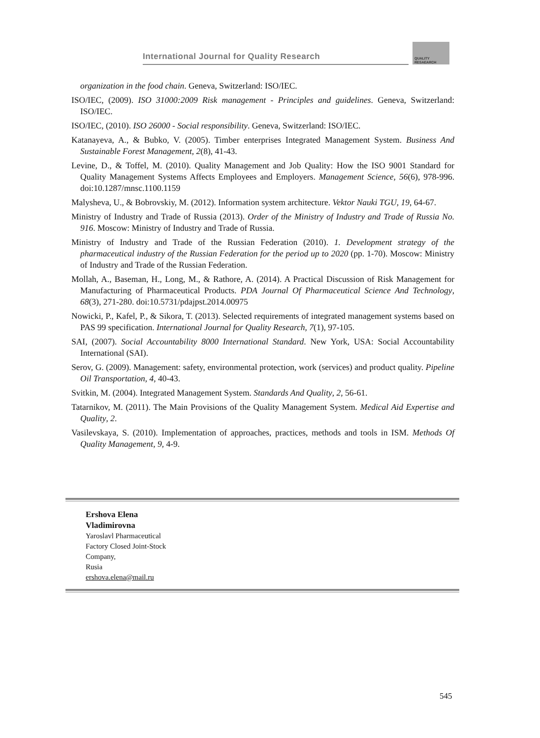International Journal for Quality Research
QUALITY
RESAEARCH
organization in the food chain. Geneva, Switzerland: ISO/IEC.
ISO/IEC, (2009). ISO 31000:2009 Risk management - Principles and guidelines. Geneva, Switzerland: ISO/IEC.
ISO/IEC, (2010). ISO 26000 - Social responsibility. Geneva, Switzerland: ISO/IEC.
Katanayeva, A., & Bubko, V. (2005). Timber enterprises Integrated Management System. Business And Sustainable Forest Management, 2(8), 41-43.
Levine, D., & Toffel, M. (2010). Quality Management and Job Quality: How the ISO 9001 Standard for Quality Management Systems Affects Employees and Employers. Management Science, 56(6), 978-996. doi:10.1287/mnsc.1100.1159
Malysheva, U., & Bobrovskiy, M. (2012). Information system architecture. Vektor Nauki TGU, 19, 64-67.
Ministry of Industry and Trade of Russia (2013). Order of the Ministry of Industry and Trade of Russia No. 916. Moscow: Ministry of Industry and Trade of Russia.
Ministry of Industry and Trade of the Russian Federation (2010). 1. Development strategy of the pharmaceutical industry of the Russian Federation for the period up to 2020 (pp. 1-70). Moscow: Ministry of Industry and Trade of the Russian Federation.
Mollah, A., Baseman, H., Long, M., & Rathore, A. (2014). A Practical Discussion of Risk Management for Manufacturing of Pharmaceutical Products. PDA Journal Of Pharmaceutical Science And Technology, 68(3), 271-280. doi:10.5731/pdajpst.2014.00975
Nowicki, P., Kafel, P., & Sikora, T. (2013). Selected requirements of integrated management systems based on PAS 99 specification. International Journal for Quality Research, 7(1), 97-105.
SAI, (2007). Social Accountability 8000 International Standard. New York, USA: Social Accountability International (SAI).
Serov, G. (2009). Management: safety, environmental protection, work (services) and product quality. Pipeline Oil Transportation, 4, 40-43.
Svitkin, M. (2004). Integrated Management System. Standards And Quality, 2, 56-61.
Tatarnikov, M. (2011). The Main Provisions of the Quality Management System. Medical Aid Expertise and Quality, 2.
Vasilevskaya, S. (2010). Implementation of approaches, practices, methods and tools in ISM. Methods Of Quality Management, 9, 4-9.
Ershova Elena
Vladimirovna
Yaroslavl Pharmaceutical
Factory Closed Joint-Stock
Company,
Rusia
ershova.elena@mail.ru
545